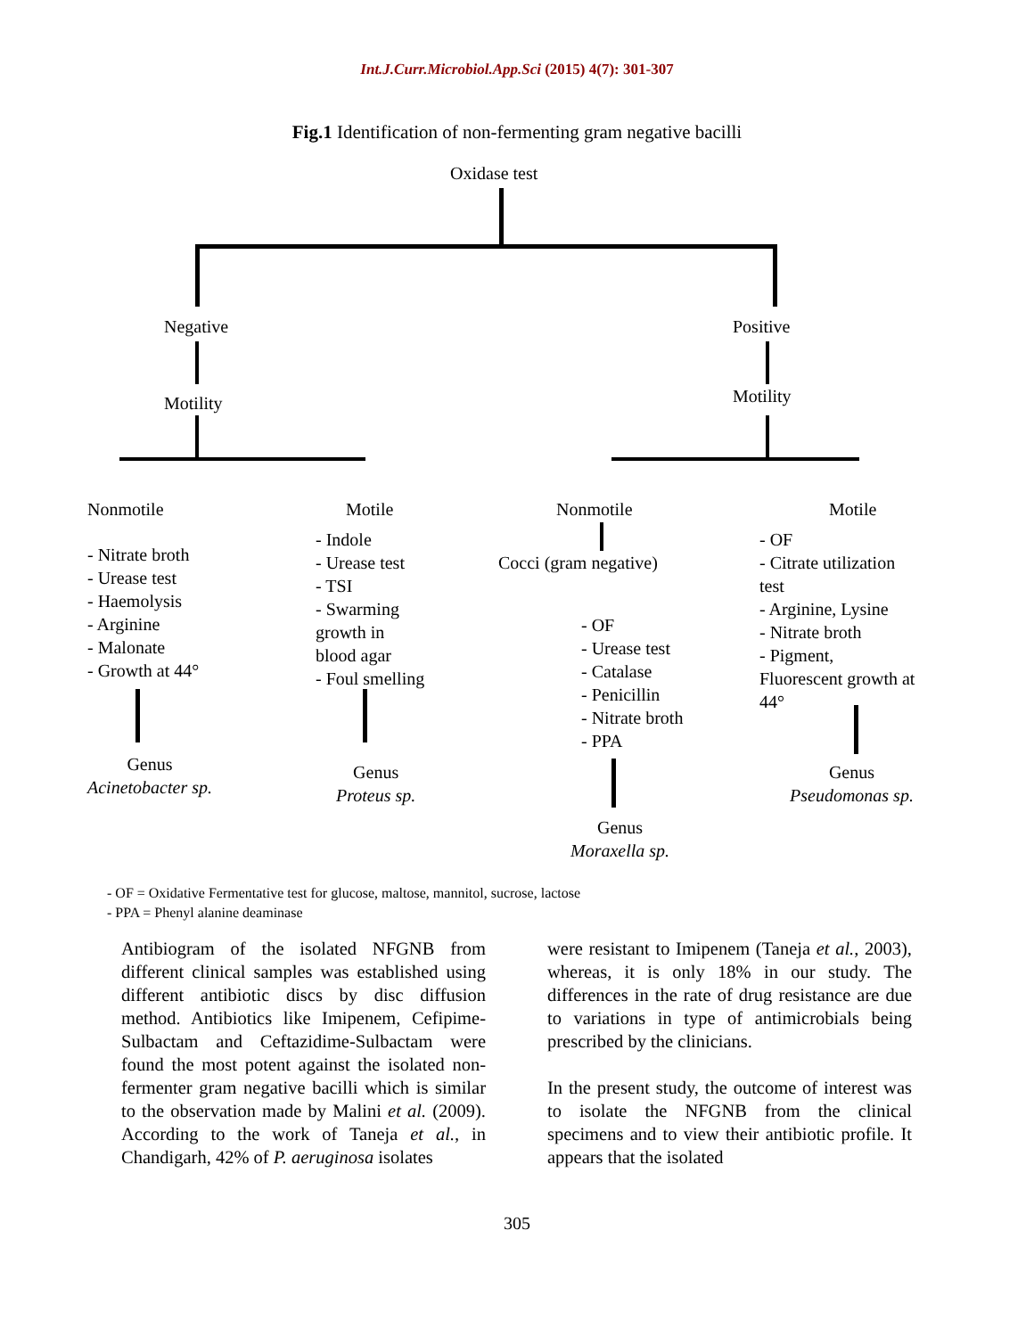Int.J.Curr.Microbiol.App.Sci (2015) 4(7): 301-307
Fig.1 Identification of non-fermenting gram negative bacilli
Oxidase test
Negative Positive
Motility Motility
Nonmotile Motile Nonmotile Motile
- Nitrate broth
- Urease test
- Haemolysis
- Arginine
- Malonate
- Growth at 44°
- Indole
- Urease test
- TSI
- Swarming
growth in
blood agar
- Foul smelling
Cocci (gram negative)
- OF
- Urease test
- Catalase
- Penicillin
- Nitrate broth
- PPA
- OF
- Citrate utilization
test
- Arginine, Lysine
- Nitrate broth
- Pigment,
Fluorescent growth at
44°
Genus
Acinetobacter sp.
Genus
Proteus sp.
Genus
Moraxella sp.
Genus
Pseudomonas sp.
- OF = Oxidative Fermentative test for glucose, maltose, mannitol, sucrose, lactose
- PPA = Phenyl alanine deaminase
Antibiogram of the isolated NFGNB from different clinical samples was established using different antibiotic discs by disc diffusion method. Antibiotics like Imipenem, Cefipime-Sulbactam and Ceftazidime-Sulbactam were found the most potent against the isolated non-fermenter gram negative bacilli which is similar to the observation made by Malini et al. (2009). According to the work of Taneja et al., in Chandigarh, 42% of P. aeruginosa isolates
were resistant to Imipenem (Taneja et al., 2003), whereas, it is only 18% in our study. The differences in the rate of drug resistance are due to variations in type of antimicrobials being prescribed by the clinicians.
In the present study, the outcome of interest was to isolate the NFGNB from the clinical specimens and to view their antibiotic profile. It appears that the isolated
305